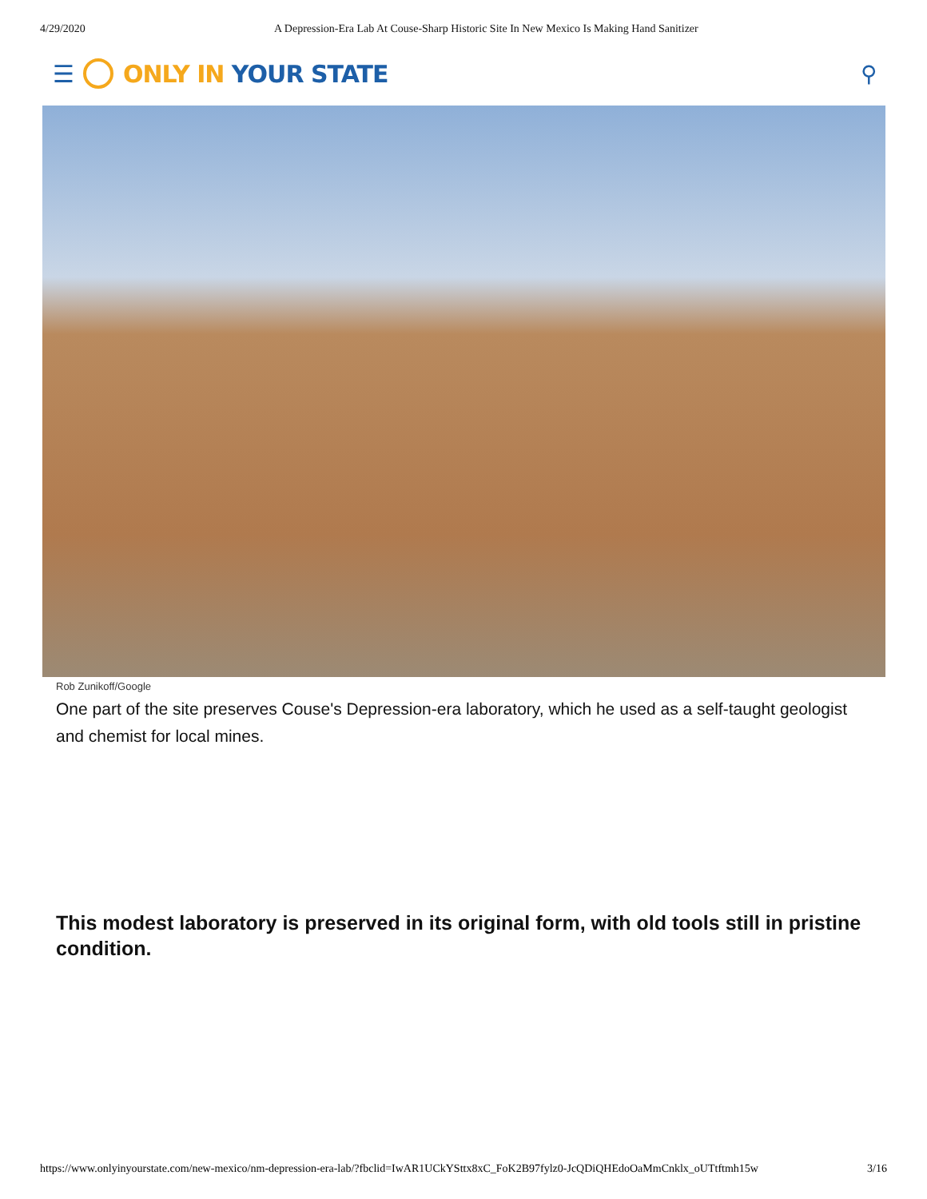4/29/2020 A Depression-Era Lab At Couse-Sharp Historic Site In New Mexico Is Making Hand Sanitizer
☰ ONLY IN YOUR STATE ⚲
Rob Zunikoff/Google
One part of the site preserves Couse's Depression-era laboratory, which he used as a self-taught geologist and chemist for local mines.
This modest laboratory is preserved in its original form, with old tools still in pristine condition.
https://www.onlyinyourstate.com/new-mexico/nm-depression-era-lab/?fbclid=IwAR1UCkYSttx8xC_FoK2B97fylz0-JcQDiQHEdoOaMmCnklx_oUTtftmh15w 3/16